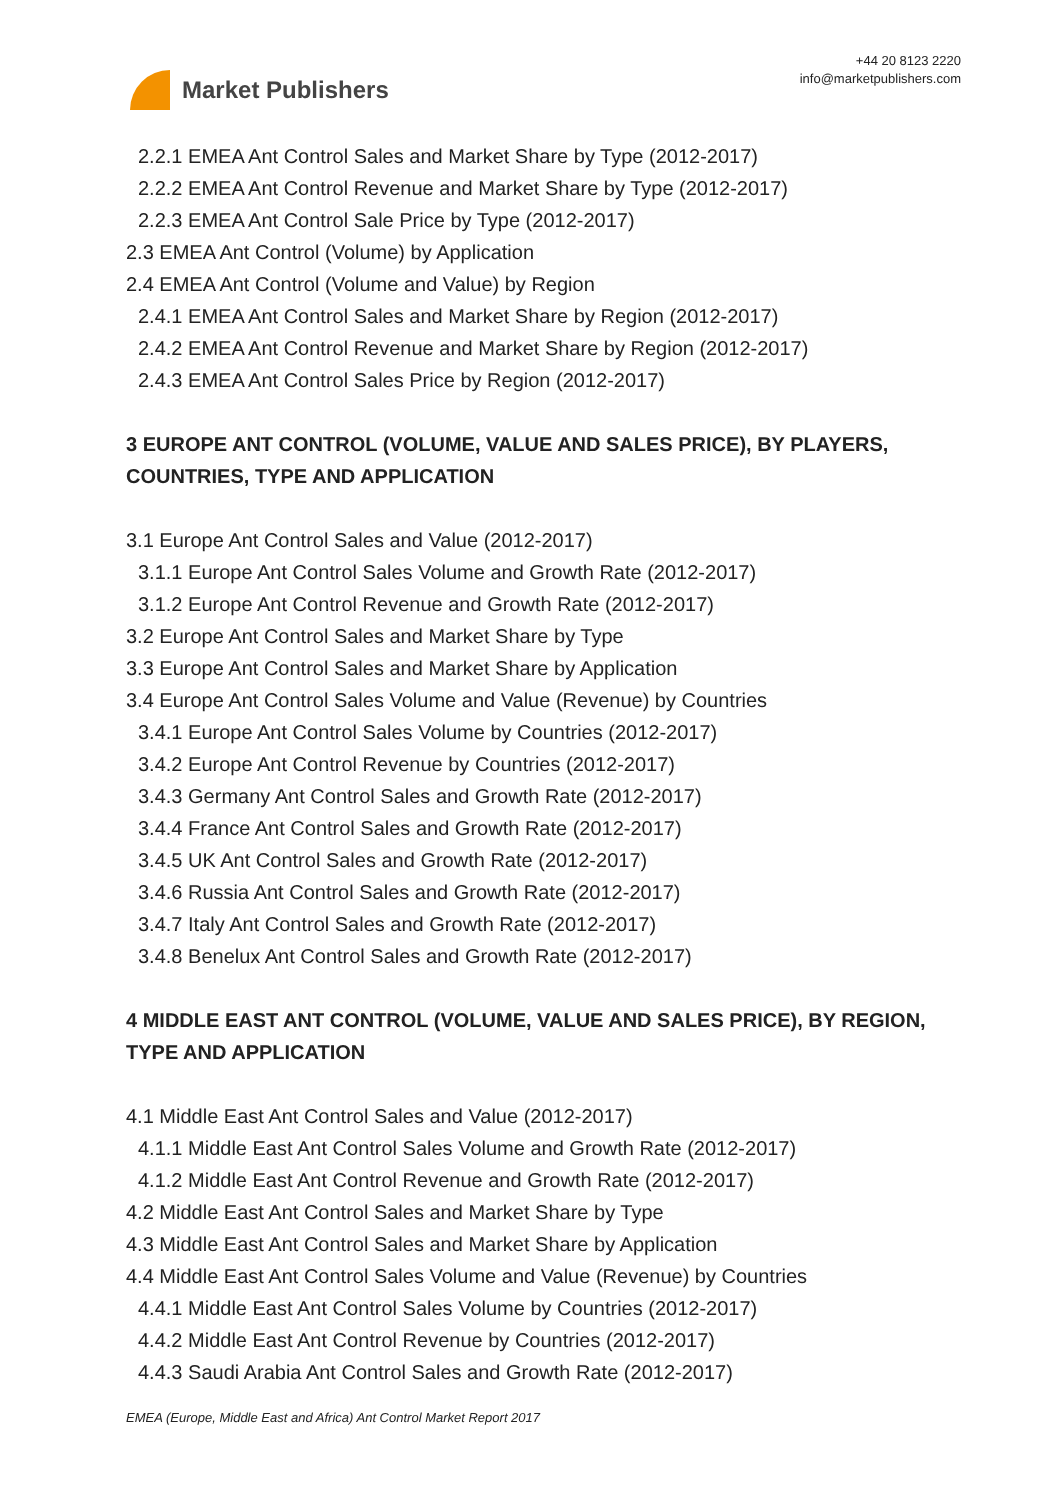Market Publishers
+44 20 8123 2220
info@marketpublishers.com
2.2.1 EMEA Ant Control Sales and Market Share by Type (2012-2017)
2.2.2 EMEA Ant Control Revenue and Market Share by Type (2012-2017)
2.2.3 EMEA Ant Control Sale Price by Type (2012-2017)
2.3 EMEA Ant Control (Volume) by Application
2.4 EMEA Ant Control (Volume and Value) by Region
2.4.1 EMEA Ant Control Sales and Market Share by Region (2012-2017)
2.4.2 EMEA Ant Control Revenue and Market Share by Region (2012-2017)
2.4.3 EMEA Ant Control Sales Price by Region (2012-2017)
3 EUROPE ANT CONTROL (VOLUME, VALUE AND SALES PRICE), BY PLAYERS, COUNTRIES, TYPE AND APPLICATION
3.1 Europe Ant Control Sales and Value (2012-2017)
3.1.1 Europe Ant Control Sales Volume and Growth Rate (2012-2017)
3.1.2 Europe Ant Control Revenue and Growth Rate (2012-2017)
3.2 Europe Ant Control Sales and Market Share by Type
3.3 Europe Ant Control Sales and Market Share by Application
3.4 Europe Ant Control Sales Volume and Value (Revenue) by Countries
3.4.1 Europe Ant Control Sales Volume by Countries (2012-2017)
3.4.2 Europe Ant Control Revenue by Countries (2012-2017)
3.4.3 Germany Ant Control Sales and Growth Rate (2012-2017)
3.4.4 France Ant Control Sales and Growth Rate (2012-2017)
3.4.5 UK Ant Control Sales and Growth Rate (2012-2017)
3.4.6 Russia Ant Control Sales and Growth Rate (2012-2017)
3.4.7 Italy Ant Control Sales and Growth Rate (2012-2017)
3.4.8 Benelux Ant Control Sales and Growth Rate (2012-2017)
4 MIDDLE EAST ANT CONTROL (VOLUME, VALUE AND SALES PRICE), BY REGION, TYPE AND APPLICATION
4.1 Middle East Ant Control Sales and Value (2012-2017)
4.1.1 Middle East Ant Control Sales Volume and Growth Rate (2012-2017)
4.1.2 Middle East Ant Control Revenue and Growth Rate (2012-2017)
4.2 Middle East Ant Control Sales and Market Share by Type
4.3 Middle East Ant Control Sales and Market Share by Application
4.4 Middle East Ant Control Sales Volume and Value (Revenue) by Countries
4.4.1 Middle East Ant Control Sales Volume by Countries (2012-2017)
4.4.2 Middle East Ant Control Revenue by Countries (2012-2017)
4.4.3 Saudi Arabia Ant Control Sales and Growth Rate (2012-2017)
EMEA (Europe, Middle East and Africa) Ant Control Market Report 2017